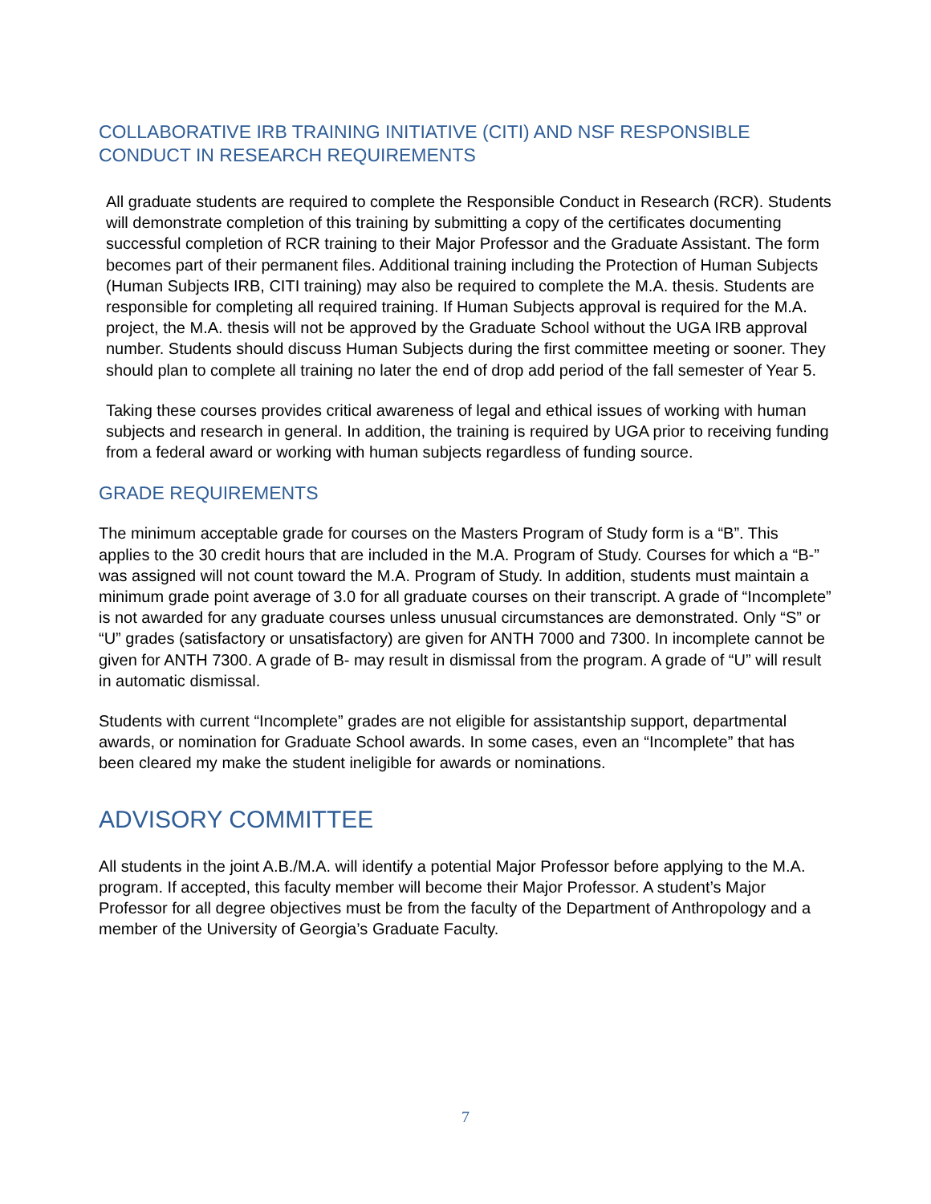COLLABORATIVE IRB TRAINING INITIATIVE (CITI) AND NSF RESPONSIBLE CONDUCT IN RESEARCH REQUIREMENTS
All graduate students are required to complete the Responsible Conduct in Research (RCR). Students will demonstrate completion of this training by submitting a copy of the certificates documenting successful completion of RCR training to their Major Professor and the Graduate Assistant. The form becomes part of their permanent files. Additional training including the Protection of Human Subjects (Human Subjects IRB, CITI training) may also be required to complete the M.A. thesis. Students are responsible for completing all required training. If Human Subjects approval is required for the M.A. project, the M.A. thesis will not be approved by the Graduate School without the UGA IRB approval number. Students should discuss Human Subjects during the first committee meeting or sooner. They should plan to complete all training no later the end of drop add period of the fall semester of Year 5.
Taking these courses provides critical awareness of legal and ethical issues of working with human subjects and research in general. In addition, the training is required by UGA prior to receiving funding from a federal award or working with human subjects regardless of funding source.
GRADE REQUIREMENTS
The minimum acceptable grade for courses on the Masters Program of Study form is a “B”. This applies to the 30 credit hours that are included in the M.A. Program of Study. Courses for which a “B-” was assigned will not count toward the M.A. Program of Study. In addition, students must maintain a minimum grade point average of 3.0 for all graduate courses on their transcript. A grade of “Incomplete” is not awarded for any graduate courses unless unusual circumstances are demonstrated. Only “S” or “U” grades (satisfactory or unsatisfactory) are given for ANTH 7000 and 7300. In incomplete cannot be given for ANTH 7300. A grade of B- may result in dismissal from the program. A grade of “U” will result in automatic dismissal.
Students with current “Incomplete” grades are not eligible for assistantship support, departmental awards, or nomination for Graduate School awards. In some cases, even an “Incomplete” that has been cleared my make the student ineligible for awards or nominations.
ADVISORY COMMITTEE
All students in the joint A.B./M.A. will identify a potential Major Professor before applying to the M.A. program. If accepted, this faculty member will become their Major Professor. A student’s Major Professor for all degree objectives must be from the faculty of the Department of Anthropology and a member of the University of Georgia’s Graduate Faculty.
7